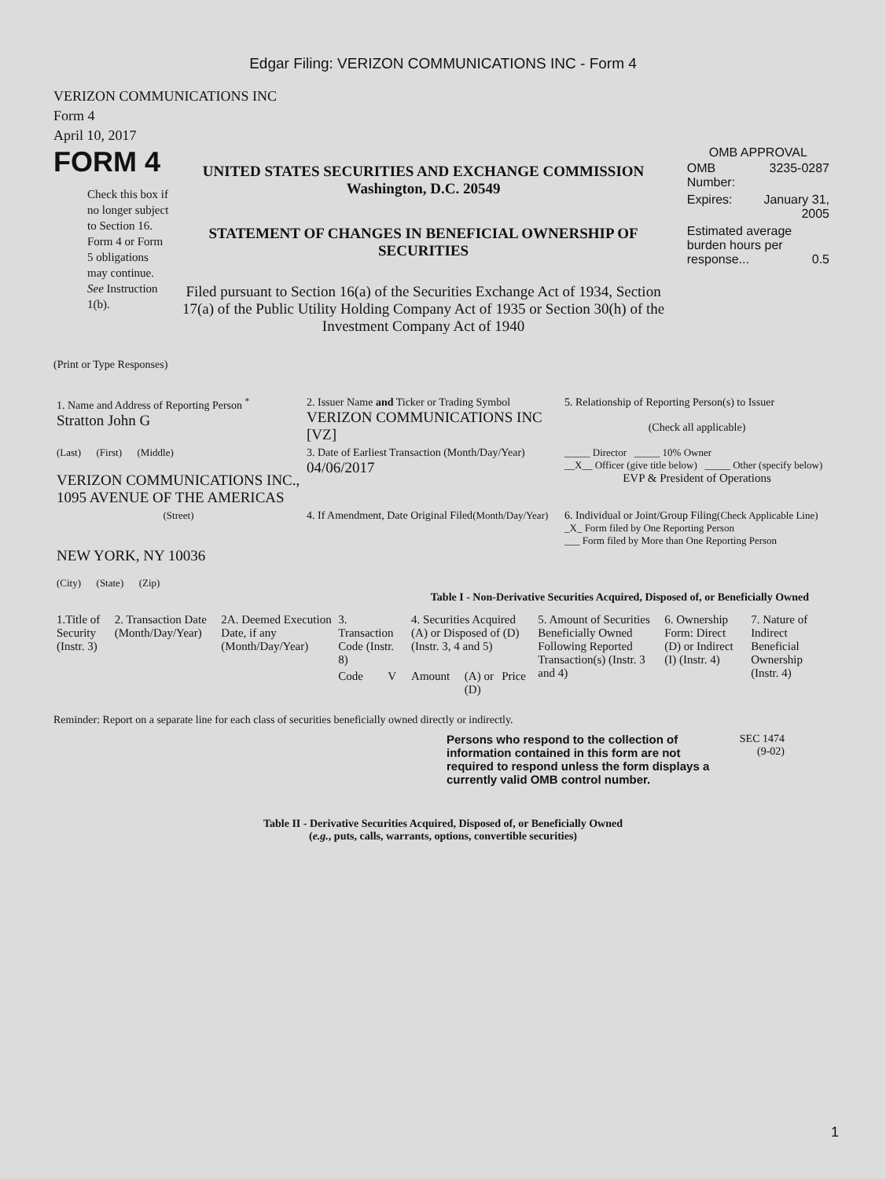Edgar Filing: VERIZON COMMUNICATIONS INC - Form 4
VERIZON COMMUNICATIONS INC
Form 4
April 10, 2017
FORM 4
Check this box if no longer subject to Section 16. Form 4 or Form 5 obligations may continue. See Instruction 1(b).
UNITED STATES SECURITIES AND EXCHANGE COMMISSION
Washington, D.C. 20549
STATEMENT OF CHANGES IN BENEFICIAL OWNERSHIP OF SECURITIES
Filed pursuant to Section 16(a) of the Securities Exchange Act of 1934, Section 17(a) of the Public Utility Holding Company Act of 1935 or Section 30(h) of the Investment Company Act of 1940
OMB APPROVAL
| OMB Number: | 3235-0287 |
| Expires: | January 31, 2005 |
| Estimated average burden hours per response... 0.5 | |
(Print or Type Responses)
| 1. Name and Address of Reporting Person <sup>*</sup> Stratton John G | 2. Issuer Name and Ticker or Trading Symbol VERIZON COMMUNICATIONS INC [VZ] | 5. Relationship of Reporting Person(s) to Issuer (Check all applicable) |
| (Last) (First) (Middle) VERIZON COMMUNICATIONS INC., 1095 AVENUE OF THE AMERICAS | 3. Date of Earliest Transaction (Month/Day/Year) 04/06/2017 | _____ Director _____ 10% Owner __X__ Officer (give title below) _____ Other (specify below) EVP & President of Operations |
| (Street) NEW YORK, NY 10036 (City) (State) (Zip) | 4. If Amendment, Date Original Filed (Month/Day/Year) | 6. Individual or Joint/Group Filing (Check Applicable Line) _X_ Form filed by One Reporting Person ___ Form filed by More than One Reporting Person |
Table I - Non-Derivative Securities Acquired, Disposed of, or Beneficially Owned
| 1.Title of Security (Instr. 3) | 2. Transaction Date (Month/Day/Year) | 2A. Deemed Execution Date, if any (Month/Day/Year) | 3. Transaction Code (Instr. 8) | | 4. Securities Acquired (A) or Disposed of (D) (Instr. 3, 4 and 5) | | | 5. Amount of Securities Beneficially Owned Following Reported Transaction(s) (Instr. 3 and 4) | 6. Ownership Form: Direct (D) or Indirect (I) (Instr. 4) | 7. Nature of Indirect Beneficial Ownership (Instr. 4) |
| --- | --- | --- | --- | --- | --- | --- | --- | --- | --- | --- |
| | | | Code | V | Amount | (A) or (D) | Price | | | |
Reminder: Report on a separate line for each class of securities beneficially owned directly or indirectly.
Persons who respond to the collection of information contained in this form are not required to respond unless the form displays a currently valid OMB control number.
SEC 1474
(9-02)
Table II - Derivative Securities Acquired, Disposed of, or Beneficially Owned
(e.g., puts, calls, warrants, options, convertible securities)
1